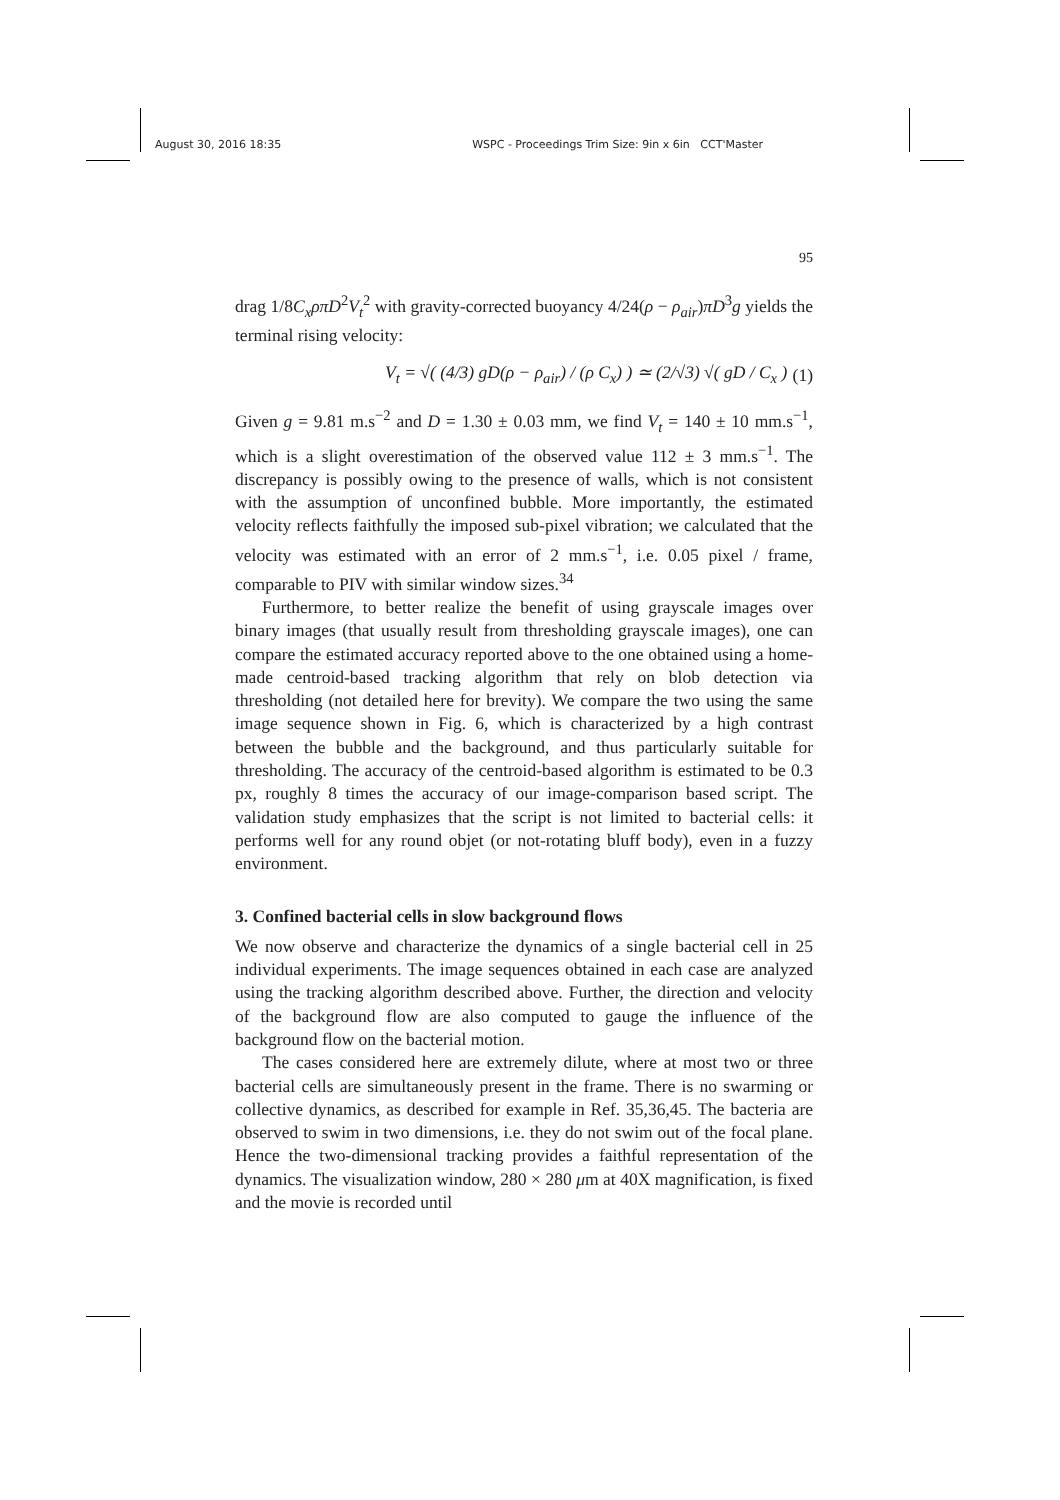August 30, 2016 18:35 WSPC - Proceedings Trim Size: 9in x 6in CCT'Master
95
drag 1/8C<sub>x</sub>ρπD<sup>2</sup>V<sub>t</sub><sup>2</sup> with gravity-corrected buoyancy 4/24(ρ − ρ<sub>air</sub>)πD<sup>3</sup>g yields the terminal rising velocity:
V<sub>t</sub> = √( (4/3) gD(ρ − ρ<sub>air</sub>) / (ρ C<sub>x</sub>) ) ≃ (2/√3) √( gD / C<sub>x</sub> ) (1)
Given g = 9.81 m.s<sup>−2</sup> and D = 1.30 ± 0.03 mm, we find V<sub>t</sub> = 140 ± 10 mm.s<sup>−1</sup>, which is a slight overestimation of the observed value 112 ± 3 mm.s<sup>−1</sup>. The discrepancy is possibly owing to the presence of walls, which is not consistent with the assumption of unconfined bubble. More importantly, the estimated velocity reflects faithfully the imposed sub-pixel vibration; we calculated that the velocity was estimated with an error of 2 mm.s<sup>−1</sup>, i.e. 0.05 pixel / frame, comparable to PIV with similar window sizes.<sup>34</sup>
Furthermore, to better realize the benefit of using grayscale images over binary images (that usually result from thresholding grayscale images), one can compare the estimated accuracy reported above to the one obtained using a home-made centroid-based tracking algorithm that rely on blob detection via thresholding (not detailed here for brevity). We compare the two using the same image sequence shown in Fig. 6, which is characterized by a high contrast between the bubble and the background, and thus particularly suitable for thresholding. The accuracy of the centroid-based algorithm is estimated to be 0.3 px, roughly 8 times the accuracy of our image-comparison based script. The validation study emphasizes that the script is not limited to bacterial cells: it performs well for any round objet (or not-rotating bluff body), even in a fuzzy environment.
3. Confined bacterial cells in slow background flows
We now observe and characterize the dynamics of a single bacterial cell in 25 individual experiments. The image sequences obtained in each case are analyzed using the tracking algorithm described above. Further, the direction and velocity of the background flow are also computed to gauge the influence of the background flow on the bacterial motion.
The cases considered here are extremely dilute, where at most two or three bacterial cells are simultaneously present in the frame. There is no swarming or collective dynamics, as described for example in Ref. 35,36,45. The bacteria are observed to swim in two dimensions, i.e. they do not swim out of the focal plane. Hence the two-dimensional tracking provides a faithful representation of the dynamics. The visualization window, 280 × 280 μm at 40X magnification, is fixed and the movie is recorded until